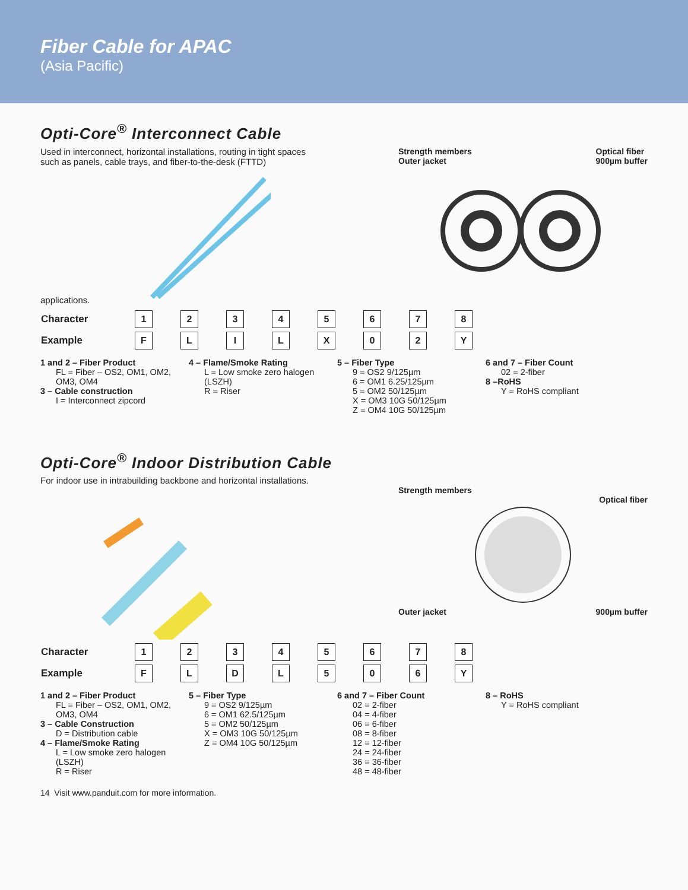Fiber Cable for APAC
(Asia Pacific)
Opti-Core<sup>®</sup> Interconnect Cable
Used in interconnect, horizontal installations, routing in tight spaces such as panels, cable trays, and fiber-to-the-desk (FTTD) applications.
Strength members
Outer jacket Optical fiber
900µm buffer
| Character | 1 | 2 | 3 | 4 | 5 | 6 | 7 | 8 |
| Example | F | L | I | L | X | 0 | 2 | Y |
1 and 2 – Fiber Product
FL = Fiber – OS2, OM1, OM2, OM3, OM4
3 – Cable construction
I = Interconnect zipcord
4 – Flame/Smoke Rating
L = Low smoke zero halogen (LSZH)
R = Riser
5 – Fiber Type
9 = OS2 9/125µm
6 = OM1 6.25/125µm
5 = OM2 50/125µm
X = OM3 10G 50/125µm
Z = OM4 10G 50/125µm
6 and 7 – Fiber Count
02 = 2-fiber
8 –RoHS
Y = RoHS compliant
Opti-Core<sup>®</sup> Indoor Distribution Cable
For indoor use in intrabuilding backbone and horizontal installations.
Strength members
Optical fiber
Outer jacket 900µm buffer
| Character | 1 | 2 | 3 | 4 | 5 | 6 | 7 | 8 |
| Example | F | L | D | L | 5 | 0 | 6 | Y |
1 and 2 – Fiber Product
FL = Fiber – OS2, OM1, OM2, OM3, OM4
3 – Cable Construction
D = Distribution cable
4 – Flame/Smoke Rating
L = Low smoke zero halogen (LSZH)
R = Riser
5 – Fiber Type
9 = OS2 9/125µm
6 = OM1 62.5/125µm
5 = OM2 50/125µm
X = OM3 10G 50/125µm
Z = OM4 10G 50/125µm
6 and 7 – Fiber Count
02 = 2-fiber
04 = 4-fiber
06 = 6-fiber
08 = 8-fiber
12 = 12-fiber
24 = 24-fiber
36 = 36-fiber
48 = 48-fiber
8 – RoHS
Y = RoHS compliant
14 Visit www.panduit.com for more information.